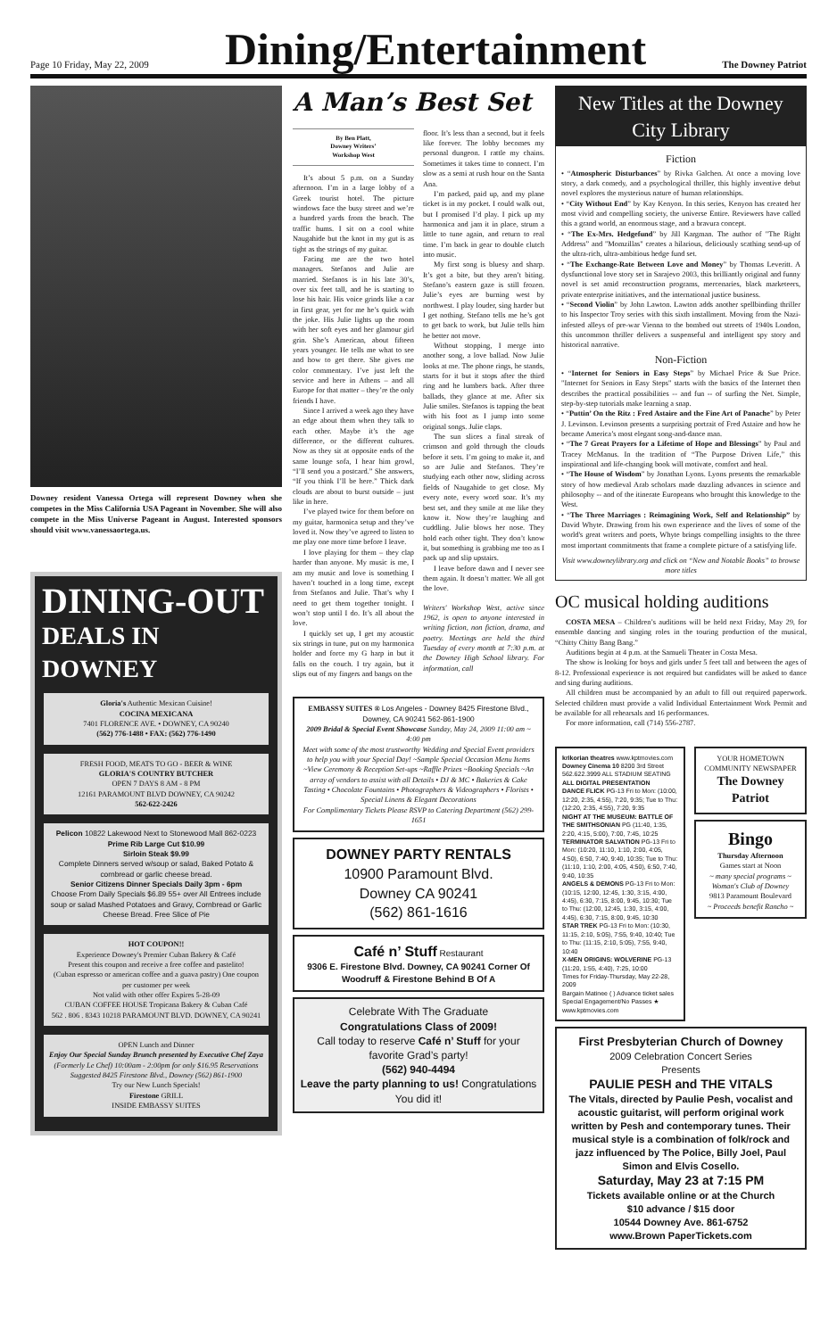Page 10 Friday, May 22, 2009 Dining/Entertainment The Downey Patriot
Downey resident Vanessa Ortega will represent Downey when she competes in the Miss California USA Pageant in November. She will also compete in the Miss Universe Pageant in August. Interested sponsors should visit www.vanessaortega.us.
DINING-OUT
DEALS IN DOWNEY
Gloria's Authentic Mexican Cuisine!
COCINA MEXICANA
7401 FLORENCE AVE. • DOWNEY, CA 90240
(562) 776-1488 • FAX: (562) 776-1490
FRESH FOOD, MEATS TO GO - BEER & WINE
GLORIA'S COUNTRY BUTCHER
OPEN 7 DAYS 8 AM - 8 PM
12161 PARAMOUNT BLVD DOWNEY, CA 90242
562-622-2426
Pelicon 10822 Lakewood Next to Stonewood Mall 862-0223
Prime Rib Large Cut $10.99
Sirloin Steak $9.99
Complete Dinners served w/soup or salad, Baked Potato & cornbread or garlic cheese bread.
Senior Citizens Dinner Specials Daily 3pm - 6pm
Choose From Daily Specials $6.89 55+ over All Entrees include soup or salad Mashed Potatoes and Gravy, Cornbread or Garlic Cheese Bread. Free Slice of Pie
HOT COUPON!!
Experience Downey's Premier Cuban Bakery & Café
Present this coupon and receive a free coffee and pastelito!
(Cuban espresso or american coffee and a guava pastry) One coupon per customer per week
Not valid with other offer Expires 5-28-09
CUBAN COFFEE HOUSE Tropicana Bakery & Cuban Café
562 . 806 . 8343 10218 PARAMOUNT BLVD. DOWNEY, CA 90241
OPEN Lunch and Dinner
Enjoy Our Special Sunday Brunch presented by Executive Chef Zaya (Formerly Le Chef) 10:00am - 2:00pm for only $16.95 Reservations Suggested 8425 Firestone Blvd., Downey (562) 861-1900
Try our New Lunch Specials!
Firestone GRILL
INSIDE EMBASSY SUITES
A Man’s Best Set
By Ben Platt,
Downey Writers’
Workshop West
It’s about 5 p.m. on a Sunday afternoon. I’m in a large lobby of a Greek tourist hotel. The picture windows face the busy street and we’re a hundred yards from the beach. The traffic hums. I sit on a cool white Naugahide but the knot in my gut is as tight as the strings of my guitar.
Facing me are the two hotel managers. Stefanos and Julie are married. Stefanos is in his late 30’s, over six feet tall, and he is starting to lose his hair. His voice grinds like a car in first gear, yet for me he’s quick with the joke. His Julie lights up the room with her soft eyes and her glamour girl grin. She’s American, about fifteen years younger. He tells me what to see and how to get there. She gives me color commentary. I’ve just left the service and here in Athens – and all Europe for that matter – they’re the only friends I have.
Since I arrived a week ago they have an edge about them when they talk to each other. Maybe it’s the age difference, or the different cultures. Now as they sit at opposite ends of the same lounge sofa, I hear him growl, “I’ll send you a postcard.” She answers, “If you think I’ll be here.” Thick dark clouds are about to burst outside – just like in here.
I’ve played twice for them before on my guitar, harmonica setup and they’ve loved it. Now they’ve agreed to listen to me play one more time before I leave.
I love playing for them – they clap harder than anyone. My music is me, I am my music and love is something I haven’t touched in a long time, except from Stefanos and Julie. That’s why I need to get them together tonight. I won’t stop until I do. It’s all about the love.
I quickly set up, I get my acoustic six strings in tune, put on my harmonica holder and force my G harp in but it falls on the couch. I try again, but it slips out of my fingers and bangs on the
floor. It’s less than a second, but it feels like forever. The lobby becomes my personal dungeon. I rattle my chains. Sometimes it takes time to connect. I’m slow as a semi at rush hour on the Santa Ana.
I’m packed, paid up, and my plane ticket is in my pocket. I could walk out, but I promised I’d play. I pick up my harmonica and jam it in place, strum a little to tune again, and return to real time. I’m back in gear to double clutch into music.
My first song is bluesy and sharp. It’s got a bite, but they aren’t biting. Stefano’s eastern gaze is still frozen. Julie’s eyes are burning west by northwest. I play louder, sing harder but I get nothing. Stefano tells me he’s got to get back to work, but Julie tells him he better not move.
Without stopping, I merge into another song, a love ballad. Now Julie looks at me. The phone rings, he stands, starts for it but it stops after the third ring and he lumbers back. After three ballads, they glance at me. After six Julie smiles. Stefanos is tapping the beat with his foot as I jump into some original songs. Julie claps.
The sun slices a final streak of crimson and gold through the clouds before it sets. I’m going to make it, and so are Julie and Stefanos. They’re studying each other now, sliding across fields of Naugahide to get close. My every note, every word soar. It’s my best set, and they smile at me like they know it. Now they’re laughing and cuddling. Julie blows her nose. They hold each other tight. They don’t know it, but something is grabbing me too as I pack up and slip upstairs.
I leave before dawn and I never see them again. It doesn’t matter. We all got the love.
Writers' Workshop West, active since 1962, is open to anyone interested in writing fiction, non fiction, drama, and poetry. Meetings are held the third Tuesday of every month at 7:30 p.m. at the Downey High School library. For information, call
EMBASSY SUITES ® Los Angeles - Downey 8425 Firestone Blvd., Downey, CA 90241 562-861-1900
2009 Bridal & Special Event Showcase Sunday, May 24, 2009 11:00 am ~ 4:00 pm
Meet with some of the most trustworthy Wedding and Special Event providers to help you with your Special Day! ~Sample Special Occasion Menu Items ~View Ceremony & Reception Set-ups ~Raffle Prizes ~Booking Specials ~An array of vendors to assist with all Details • DJ & MC • Bakeries & Cake Tasting • Chocolate Fountains • Photographers & Videographers • Florists • Special Linens & Elegant Decorations
For Complimentary Tickets Please RSVP to Catering Department (562) 299-1651
DOWNEY PARTY RENTALS
10900 Paramount Blvd.
Downey CA 90241
(562) 861-1616
Café n’ Stuff Restaurant
9306 E. Firestone Blvd. Downey, CA 90241 Corner Of Woodruff & Firestone Behind B Of A
Celebrate With The Graduate
Congratulations Class of 2009!
Call today to reserve Café n’ Stuff for your favorite Grad’s party!
(562) 940-4494
Leave the party planning to us! Congratulations You did it!
New Titles at the Downey City Library
Fiction
• “Atmospheric Disturbances” by Rivka Galchen. At once a moving love story, a dark comedy, and a psychological thriller, this highly inventive debut novel explores the mysterious nature of human relationships.
• “City Without End” by Kay Kenyon. In this series, Kenyon has created her most vivid and compelling society, the universe Entire. Reviewers have called this a grand world, an enormous stage, and a bravura concept.
• “The Ex-Mrs. Hedgefund” by Jill Kargman. The author of "The Right Address” and "Momzillas" creates a hilarious, deliciously scathing send-up of the ultra-rich, ultra-ambitious hedge fund set.
• “The Exchange-Rate Between Love and Money” by Thomas Leveritt. A dysfunctional love story set in Sarajevo 2003, this brilliantly original and funny novel is set amid reconstruction programs, mercenaries, black marketeers, private enterprise initiatives, and the international justice business.
• “Second Violin” by John Lawton. Lawton adds another spellbinding thriller to his Inspector Troy series with this sixth installment. Moving from the Nazi-infested alleys of pre-war Vienna to the bombed out streets of 1940s London, this uncommon thriller delivers a suspenseful and intelligent spy story and historical narrative.
Non-Fiction
• “Internet for Seniors in Easy Steps” by Michael Price & Sue Price. "Internet for Seniors in Easy Steps" starts with the basics of the Internet then describes the practical possibilities -- and fun -- of surfing the Net. Simple, step-by-step tutorials make learning a snap.
• “Puttin’ On the Ritz : Fred Astaire and the Fine Art of Panache” by Peter J. Levinson. Levinson presents a surprising portrait of Fred Astaire and how he became America’s most elegant song-and-dance man.
• “The 7 Great Prayers for a Lifetime of Hope and Blessings” by Paul and Tracey McManus. In the tradition of “The Purpose Driven Life,” this inspirational and life-changing book will motivate, comfort and heal.
• “The House of Wisdom” by Jonathan Lyons. Lyons presents the remarkable story of how medieval Arab scholars made dazzling advances in science and philosophy -- and of the itinerate Europeans who brought this knowledge to the West.
• “The Three Marriages : Reimagining Work, Self and Relationship” by David Whyte. Drawing from his own experience and the lives of some of the world's great writers and poets, Whyte brings compelling insights to the three most important commitments that frame a complete picture of a satisfying life.
Visit www.downeylibrary.org and click on “New and Notable Books” to browse more titles
OC musical holding auditions
COSTA MESA – Children’s auditions will be held next Friday, May 29, for ensemble dancing and singing roles in the touring production of the musical, “Chitty Chitty Bang Bang.”
Auditions begin at 4 p.m. at the Samueli Theater in Costa Mesa.
The show is looking for boys and girls under 5 feet tall and between the ages of 8-12. Professional experience is not required but candidates will be asked to dance and sing during auditions.
All children must be accompanied by an adult to fill out required paperwork. Selected children must provide a valid Individual Entertainment Work Permit and be available for all rehearsals and 16 performances.
For more information, call (714) 556-2787.
krikorian theatres www.kptmovies.com
Downey Cinema 10 8200 3rd Street 562.622.3999 ALL STADIUM SEATING
ALL DIGITAL PRESENTATION
DANCE FLICK PG-13 Fri to Mon: (10:00, 12:20, 2:35, 4:55), 7:20, 9:35; Tue to Thu: (12:20, 2:35, 4:55), 7:20, 9:35
NIGHT AT THE MUSEUM: BATTLE OF THE SMITHSONIAN PG (11:40, 1:35, 2:20, 4:15, 5:00), 7:00, 7:45, 10:25
TERMINATOR SALVATION PG-13 Fri to Mon: (10:20, 11:10, 1:10, 2:00, 4:05, 4:50), 6:50, 7:40, 9:40, 10:35; Tue to Thu: (11:10, 1:10, 2:00, 4:05, 4:50), 6:50, 7:40, 9:40, 10:35
ANGELS & DEMONS PG-13 Fri to Mon: (10:15, 12:00, 12:45, 1:30, 3:15, 4:00, 4:45), 6:30, 7:15, 8:00, 9:45, 10:30; Tue to Thu: (12:00, 12:45, 1:30, 3:15, 4:00, 4:45), 6:30, 7:15, 8:00, 9:45, 10:30
STAR TREK PG-13 Fri to Mon: (10:30, 11:15, 2:10, 5:05), 7:55, 9:40, 10:40; Tue to Thu: (11:15, 2:10, 5:05), 7:55, 9:40, 10:40
X-MEN ORIGINS: WOLVERINE PG-13 (11:20, 1:55, 4:40), 7:25, 10:00
Times for Friday-Thursday, May 22-28, 2009
Bargain Matinee ( ) Advance ticket sales Special Engagement/No Passes ★ www.kptmovies.com
YOUR HOMETOWN COMMUNITY NEWSPAPER
The Downey Patriot
Bingo
Thursday Afternoon
Games start at Noon
~ many special programs ~
Woman's Club of Downey
9813 Paramount Boulevard
~ Proceeds benefit Rancho ~
First Presbyterian Church of Downey
2009 Celebration Concert Series
Presents
PAULIE PESH and THE VITALS
The Vitals, directed by Paulie Pesh, vocalist and acoustic guitarist, will perform original work written by Pesh and contemporary tunes. Their musical style is a combination of folk/rock and jazz influenced by The Police, Billy Joel, Paul Simon and Elvis Cosello.
Saturday, May 23 at 7:15 PM
Tickets available online or at the Church
$10 advance / $15 door
10544 Downey Ave. 861-6752
www.Brown PaperTickets.com